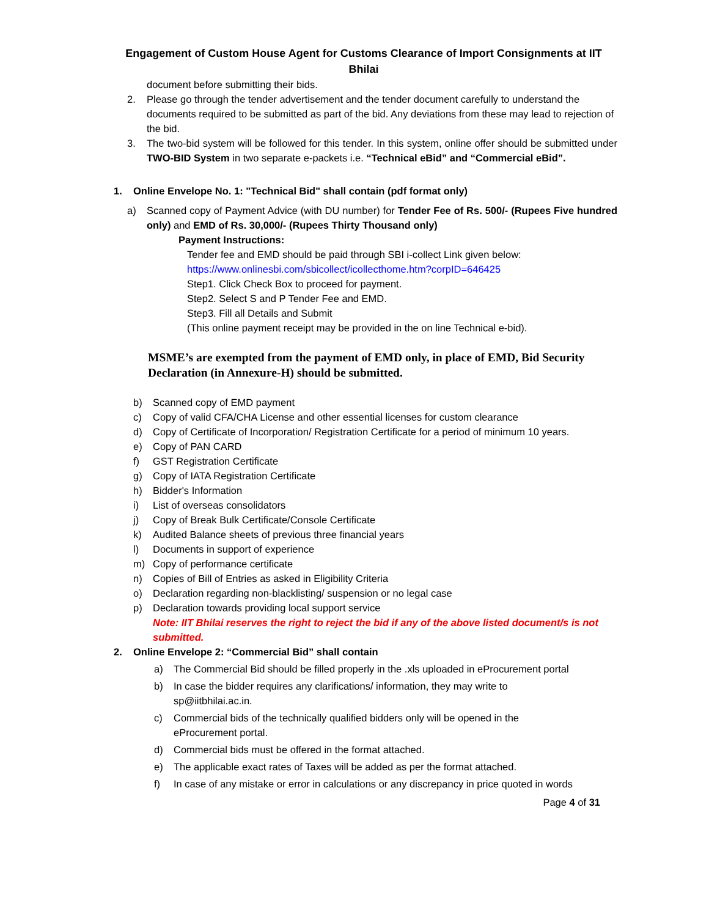Engagement of Custom House Agent for Customs Clearance of Import Consignments at IIT Bhilai
document before submitting their bids.
2. Please go through the tender advertisement and the tender document carefully to understand the documents required to be submitted as part of the bid. Any deviations from these may lead to rejection of the bid.
3. The two-bid system will be followed for this tender. In this system, online offer should be submitted under TWO-BID System in two separate e-packets i.e. “Technical eBid” and “Commercial eBid”.
1. Online Envelope No. 1: "Technical Bid" shall contain (pdf format only)
a) Scanned copy of Payment Advice (with DU number) for Tender Fee of Rs. 500/- (Rupees Five hundred only) and EMD of Rs. 30,000/- (Rupees Thirty Thousand only)
Payment Instructions:
Tender fee and EMD should be paid through SBI i-collect Link given below:
https://www.onlinesbi.com/sbicollect/icollecthome.htm?corpID=646425
Step1. Click Check Box to proceed for payment.
Step2. Select S and P Tender Fee and EMD.
Step3. Fill all Details and Submit
(This online payment receipt may be provided in the on line Technical e-bid).
MSME’s are exempted from the payment of EMD only, in place of EMD, Bid Security Declaration (in Annexure-H) should be submitted.
b) Scanned copy of EMD payment
c) Copy of valid CFA/CHA License and other essential licenses for custom clearance
d) Copy of Certificate of Incorporation/ Registration Certificate for a period of minimum 10 years.
e) Copy of PAN CARD
f) GST Registration Certificate
g) Copy of IATA Registration Certificate
h) Bidder's Information
i) List of overseas consolidators
j) Copy of Break Bulk Certificate/Console Certificate
k) Audited Balance sheets of previous three financial years
l) Documents in support of experience
m) Copy of performance certificate
n) Copies of Bill of Entries as asked in Eligibility Criteria
o) Declaration regarding non-blacklisting/ suspension or no legal case
p) Declaration towards providing local support service
Note: IIT Bhilai reserves the right to reject the bid if any of the above listed document/s is not submitted.
2. Online Envelope 2: “Commercial Bid” shall contain
a) The Commercial Bid should be filled properly in the .xls uploaded in eProcurement portal
b) In case the bidder requires any clarifications/ information, they may write to
sp@iitbhilai.ac.in.
c) Commercial bids of the technically qualified bidders only will be opened in the
eProcurement portal.
d) Commercial bids must be offered in the format attached.
e) The applicable exact rates of Taxes will be added as per the format attached.
f) In case of any mistake or error in calculations or any discrepancy in price quoted in words
Page 4 of 31